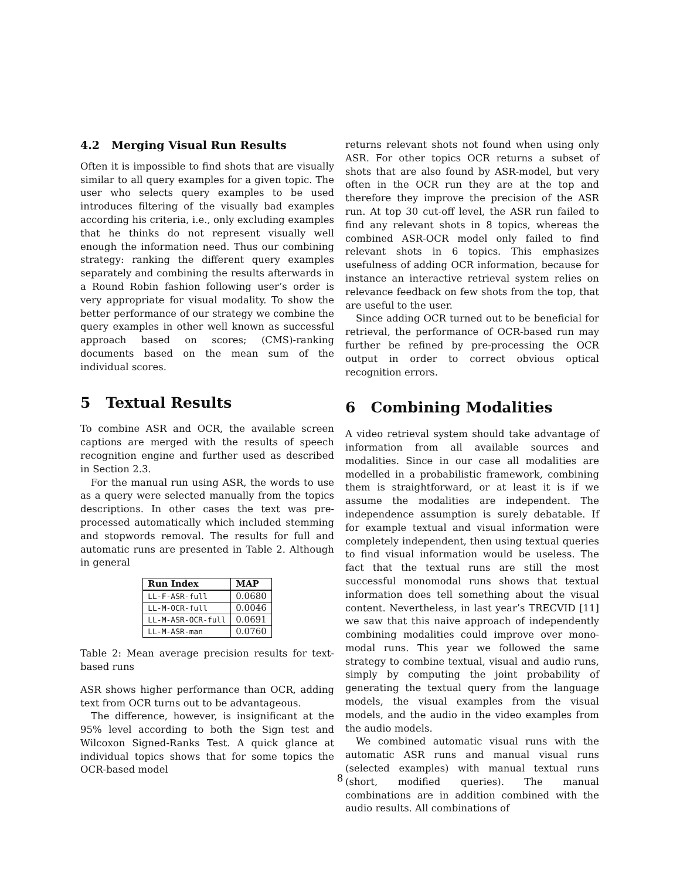4.2 Merging Visual Run Results
Often it is impossible to find shots that are visually similar to all query examples for a given topic. The user who selects query examples to be used introduces filtering of the visually bad examples according his criteria, i.e., only excluding examples that he thinks do not represent visually well enough the information need. Thus our combining strategy: ranking the different query examples separately and combining the results afterwards in a Round Robin fashion following user’s order is very appropriate for visual modality. To show the better performance of our strategy we combine the query examples in other well known as successful approach based on scores; (CMS)-ranking documents based on the mean sum of the individual scores.
5 Textual Results
To combine ASR and OCR, the available screen captions are merged with the results of speech recognition engine and further used as described in Section 2.3.
For the manual run using ASR, the words to use as a query were selected manually from the topics descriptions. In other cases the text was pre-processed automatically which included stemming and stopwords removal. The results for full and automatic runs are presented in Table 2. Although in general
| Run Index | MAP |
| --- | --- |
| LL-F-ASR-full | 0.0680 |
| LL-M-OCR-full | 0.0046 |
| LL-M-ASR-OCR-full | 0.0691 |
| LL-M-ASR-man | 0.0760 |
Table 2: Mean average precision results for text-based runs
ASR shows higher performance than OCR, adding text from OCR turns out to be advantageous.
The difference, however, is insignificant at the 95% level according to both the Sign test and Wilcoxon Signed-Ranks Test. A quick glance at individual topics shows that for some topics the OCR-based model
returns relevant shots not found when using only ASR. For other topics OCR returns a subset of shots that are also found by ASR-model, but very often in the OCR run they are at the top and therefore they improve the precision of the ASR run. At top 30 cut-off level, the ASR run failed to find any relevant shots in 8 topics, whereas the combined ASR-OCR model only failed to find relevant shots in 6 topics. This emphasizes usefulness of adding OCR information, because for instance an interactive retrieval system relies on relevance feedback on few shots from the top, that are useful to the user.
Since adding OCR turned out to be beneficial for retrieval, the performance of OCR-based run may further be refined by pre-processing the OCR output in order to correct obvious optical recognition errors.
6 Combining Modalities
A video retrieval system should take advantage of information from all available sources and modalities. Since in our case all modalities are modelled in a probabilistic framework, combining them is straightforward, or at least it is if we assume the modalities are independent. The independence assumption is surely debatable. If for example textual and visual information were completely independent, then using textual queries to find visual information would be useless. The fact that the textual runs are still the most successful monomodal runs shows that textual information does tell something about the visual content. Nevertheless, in last year’s TRECVID [11] we saw that this naive approach of independently combining modalities could improve over mono-modal runs. This year we followed the same strategy to combine textual, visual and audio runs, simply by computing the joint probability of generating the textual query from the language models, the visual examples from the visual models, and the audio in the video examples from the audio models.
We combined automatic visual runs with the automatic ASR runs and manual visual runs (selected examples) with manual textual runs (short, modified queries). The manual combinations are in addition combined with the audio results. All combinations of
8